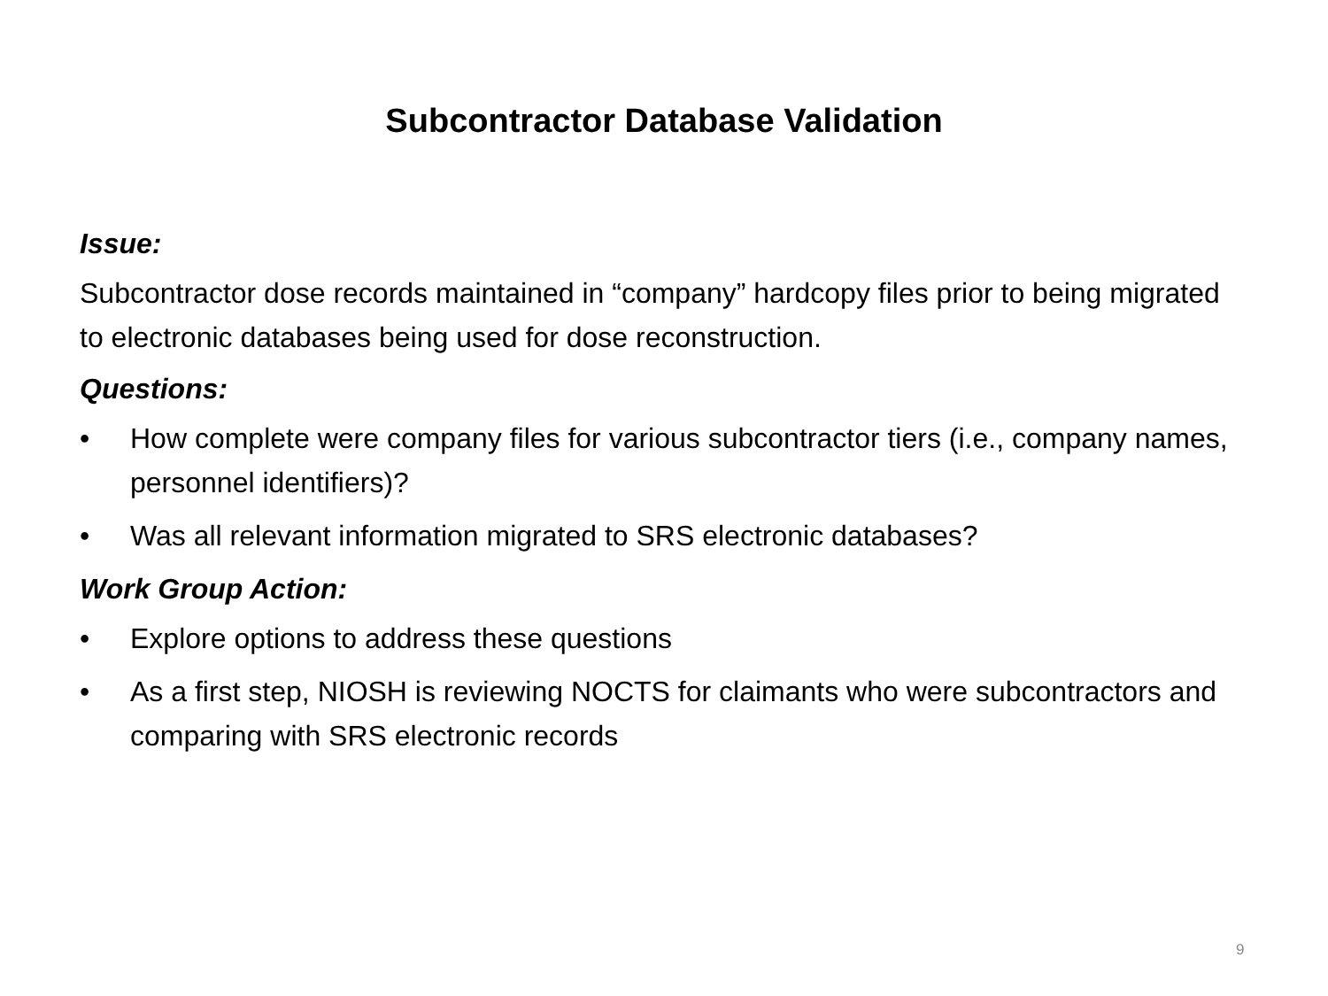Subcontractor Database Validation
Issue:
Subcontractor dose records maintained in “company” hardcopy files prior to being migrated to electronic databases being used for dose reconstruction.
Questions:
• How complete were company files for various subcontractor tiers (i.e., company names, personnel identifiers)?
• Was all relevant information migrated to SRS electronic databases?
Work Group Action:
• Explore options to address these questions
• As a first step, NIOSH is reviewing NOCTS for claimants who were subcontractors and comparing with SRS electronic records
9